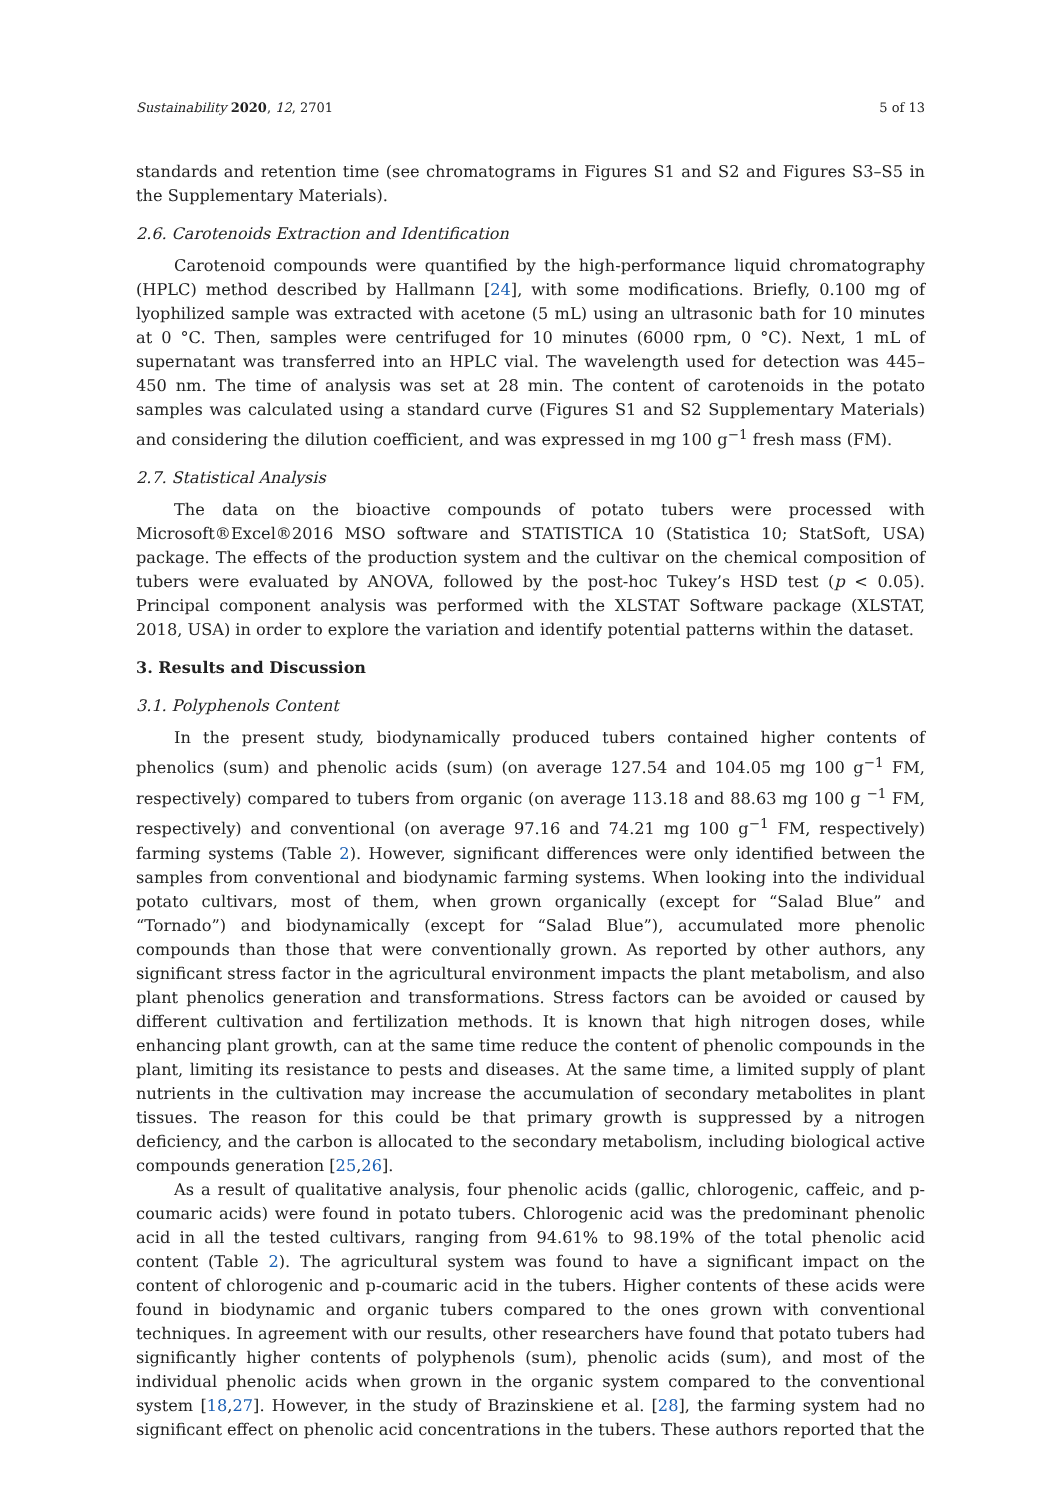Sustainability 2020, 12, 2701 5 of 13
standards and retention time (see chromatograms in Figures S1 and S2 and Figures S3–S5 in the Supplementary Materials).
2.6. Carotenoids Extraction and Identification
Carotenoid compounds were quantified by the high-performance liquid chromatography (HPLC) method described by Hallmann [24], with some modifications. Briefly, 0.100 mg of lyophilized sample was extracted with acetone (5 mL) using an ultrasonic bath for 10 minutes at 0 °C. Then, samples were centrifuged for 10 minutes (6000 rpm, 0 °C). Next, 1 mL of supernatant was transferred into an HPLC vial. The wavelength used for detection was 445–450 nm. The time of analysis was set at 28 min. The content of carotenoids in the potato samples was calculated using a standard curve (Figures S1 and S2 Supplementary Materials) and considering the dilution coefficient, and was expressed in mg 100 g<sup>−1</sup> fresh mass (FM).
2.7. Statistical Analysis
The data on the bioactive compounds of potato tubers were processed with Microsoft®Excel®2016 MSO software and STATISTICA 10 (Statistica 10; StatSoft, USA) package. The effects of the production system and the cultivar on the chemical composition of tubers were evaluated by ANOVA, followed by the post-hoc Tukey’s HSD test (p < 0.05). Principal component analysis was performed with the XLSTAT Software package (XLSTAT, 2018, USA) in order to explore the variation and identify potential patterns within the dataset.
3. Results and Discussion
3.1. Polyphenols Content
In the present study, biodynamically produced tubers contained higher contents of phenolics (sum) and phenolic acids (sum) (on average 127.54 and 104.05 mg 100 g<sup>−1</sup> FM, respectively) compared to tubers from organic (on average 113.18 and 88.63 mg 100 g <sup>−1</sup> FM, respectively) and conventional (on average 97.16 and 74.21 mg 100 g<sup>−1</sup> FM, respectively) farming systems (Table 2). However, significant differences were only identified between the samples from conventional and biodynamic farming systems. When looking into the individual potato cultivars, most of them, when grown organically (except for “Salad Blue” and “Tornado”) and biodynamically (except for “Salad Blue”), accumulated more phenolic compounds than those that were conventionally grown. As reported by other authors, any significant stress factor in the agricultural environment impacts the plant metabolism, and also plant phenolics generation and transformations. Stress factors can be avoided or caused by different cultivation and fertilization methods. It is known that high nitrogen doses, while enhancing plant growth, can at the same time reduce the content of phenolic compounds in the plant, limiting its resistance to pests and diseases. At the same time, a limited supply of plant nutrients in the cultivation may increase the accumulation of secondary metabolites in plant tissues. The reason for this could be that primary growth is suppressed by a nitrogen deficiency, and the carbon is allocated to the secondary metabolism, including biological active compounds generation [25,26].
As a result of qualitative analysis, four phenolic acids (gallic, chlorogenic, caffeic, and p-coumaric acids) were found in potato tubers. Chlorogenic acid was the predominant phenolic acid in all the tested cultivars, ranging from 94.61% to 98.19% of the total phenolic acid content (Table 2). The agricultural system was found to have a significant impact on the content of chlorogenic and p-coumaric acid in the tubers. Higher contents of these acids were found in biodynamic and organic tubers compared to the ones grown with conventional techniques. In agreement with our results, other researchers have found that potato tubers had significantly higher contents of polyphenols (sum), phenolic acids (sum), and most of the individual phenolic acids when grown in the organic system compared to the conventional system [18,27]. However, in the study of Brazinskiene et al. [28], the farming system had no significant effect on phenolic acid concentrations in the tubers. These authors reported that the